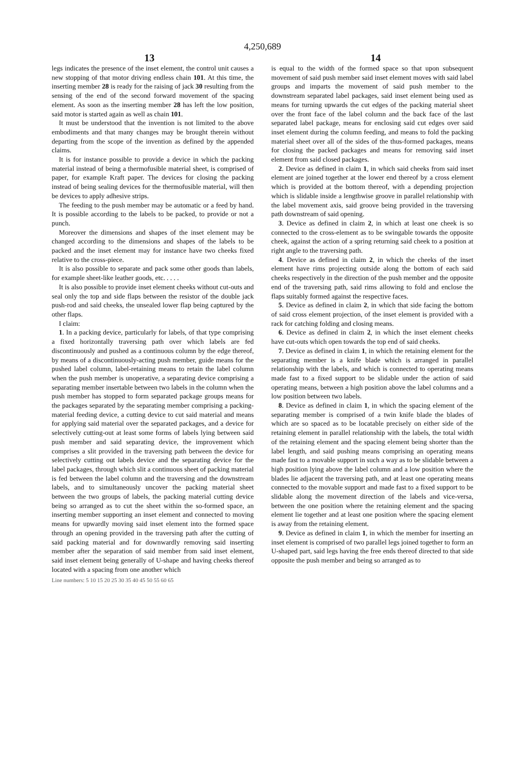4,250,689
13 14
legs indicates the presence of the inset element, the control unit causes a new stopping of that motor driving endless chain 101. At this time, the inserting member 28 is ready for the raising of jack 30 resulting from the sensing of the end of the second forward movement of the spacing element. As soon as the inserting member 28 has left the low position, said motor is started again as well as chain 101.
It must be understood that the invention is not limited to the above embodiments and that many changes may be brought therein without departing from the scope of the invention as defined by the appended claims.
It is for instance possible to provide a device in which the packing material instead of being a thermofusible material sheet, is comprised of paper, for example Kraft paper. The devices for closing the packing instead of being sealing devices for the thermofusible material, will then be devices to apply adhesive strips.
The feeding to the push member may be automatic or a feed by hand. It is possible according to the labels to be packed, to provide or not a punch.
Moreover the dimensions and shapes of the inset element may be changed according to the dimensions and shapes of the labels to be packed and the inset element may for instance have two cheeks fixed relative to the cross-piece.
It is also possible to separate and pack some other goods than labels, for example sheet-like leather goods, etc. . . . .
It is also possible to provide inset element cheeks without cut-outs and seal only the top and side flaps between the resistor of the double jack push-rod and said cheeks, the unsealed lower flap being captured by the other flaps.
I claim:
1. In a packing device, particularly for labels, of that type comprising a fixed horizontally traversing path over which labels are fed discontinuously and pushed as a continuous column by the edge thereof, by means of a discontinuously-acting push member, guide means for the pushed label column, label-retaining means to retain the label column when the push member is unoperative, a separating device comprising a separating member insertable between two labels in the column when the push member has stopped to form separated package groups means for the packages separated by the separating member comprising a packing-material feeding device, a cutting device to cut said material and means for applying said material over the separated packages, and a device for selectively cutting-out at least some forms of labels lying between said push member and said separating device, the improvement which comprises a slit provided in the traversing path between the device for selectively cutting out labels device and the separating device for the label packages, through which slit a continuous sheet of packing material is fed between the label column and the traversing and the downstream labels, and to simultaneously uncover the packing material sheet between the two groups of labels, the packing material cutting device being so arranged as to cut the sheet within the so-formed space, an inserting member supporting an inset element and connected to moving means for upwardly moving said inset element into the formed space through an opening provided in the traversing path after the cutting of said packing material and for downwardly removing said inserting member after the separation of said member from said inset element, said inset element being generally of U-shape and having cheeks thereof located with a spacing from one another which
is equal to the width of the formed space so that upon subsequent movement of said push member said inset element moves with said label groups and imparts the movement of said push member to the downstream separated label packages, said inset element being used as means for turning upwards the cut edges of the packing material sheet over the front face of the label column and the back face of the last separated label package, means for enclosing said cut edges over said inset element during the column feeding, and means to fold the packing material sheet over all of the sides of the thus-formed packages, means for closing the packed packages and means for removing said inset element from said closed packages.
2. Device as defined in claim 1, in which said cheeks from said inset element are joined together at the lower end thereof by a cross element which is provided at the bottom thereof, with a depending projection which is slidable inside a lengthwise groove in parallel relationship with the label movement axis, said groove being provided in the traversing path downstream of said opening.
3. Device as defined in claim 2, in which at least one cheek is so connected to the cross-element as to be swingable towards the opposite cheek, against the action of a spring returning said cheek to a position at right angle to the traversing path.
4. Device as defined in claim 2, in which the cheeks of the inset element have rims projecting outside along the bottom of each said cheeks respectively in the direction of the push member and the opposite end of the traversing path, said rims allowing to fold and enclose the flaps suitably formed against the respective faces.
5. Device as defined in claim 2, in which that side facing the bottom of said cross element projection, of the inset element is provided with a rack for catching folding and closing means.
6. Device as defined in claim 2, in which the inset element cheeks have cut-outs which open towards the top end of said cheeks.
7. Device as defined in claim 1, in which the retaining element for the separating member is a knife blade which is arranged in parallel relationship with the labels, and which is connected to operating means made fast to a fixed support to be slidable under the action of said operating means, between a high position above the label columns and a low position between two labels.
8. Device as defined in claim 1, in which the spacing element of the separating member is comprised of a twin knife blade the blades of which are so spaced as to be locatable precisely on either side of the retaining element in parallel relationship with the labels, the total width of the retaining element and the spacing element being shorter than the label length, and said pushing means comprising an operating means made fast to a movable support in such a way as to be slidable between a high position lying above the label column and a low position where the blades lie adjacent the traversing path, and at least one operating means connected to the movable support and made fast to a fixed support to be slidable along the movement direction of the labels and vice-versa, between the one position where the retaining element and the spacing element lie together and at least one position where the spacing element is away from the retaining element.
9. Device as defined in claim 1, in which the member for inserting an inset element is comprised of two parallel legs joined together to form an U-shaped part, said legs having the free ends thereof directed to that side opposite the push member and being so arranged as to
Line numbers: 5 10 15 20 25 30 35 40 45 50 55 60 65